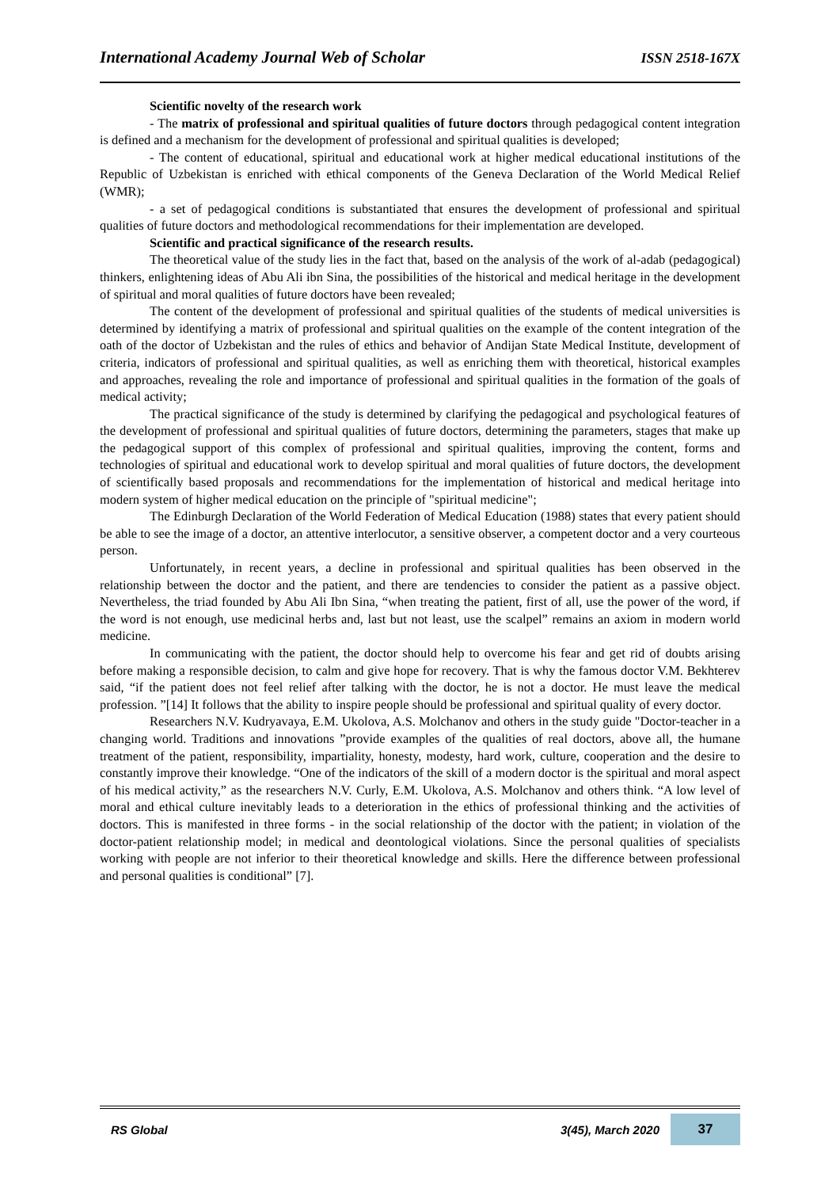International Academy Journal Web of Scholar ISSN 2518-167X
Scientific novelty of the research work
- The matrix of professional and spiritual qualities of future doctors through pedagogical content integration is defined and a mechanism for the development of professional and spiritual qualities is developed;
- The content of educational, spiritual and educational work at higher medical educational institutions of the Republic of Uzbekistan is enriched with ethical components of the Geneva Declaration of the World Medical Relief (WMR);
- a set of pedagogical conditions is substantiated that ensures the development of professional and spiritual qualities of future doctors and methodological recommendations for their implementation are developed.
Scientific and practical significance of the research results.
The theoretical value of the study lies in the fact that, based on the analysis of the work of al-adab (pedagogical) thinkers, enlightening ideas of Abu Ali ibn Sina, the possibilities of the historical and medical heritage in the development of spiritual and moral qualities of future doctors have been revealed;
The content of the development of professional and spiritual qualities of the students of medical universities is determined by identifying a matrix of professional and spiritual qualities on the example of the content integration of the oath of the doctor of Uzbekistan and the rules of ethics and behavior of Andijan State Medical Institute, development of criteria, indicators of professional and spiritual qualities, as well as enriching them with theoretical, historical examples and approaches, revealing the role and importance of professional and spiritual qualities in the formation of the goals of medical activity;
The practical significance of the study is determined by clarifying the pedagogical and psychological features of the development of professional and spiritual qualities of future doctors, determining the parameters, stages that make up the pedagogical support of this complex of professional and spiritual qualities, improving the content, forms and technologies of spiritual and educational work to develop spiritual and moral qualities of future doctors, the development of scientifically based proposals and recommendations for the implementation of historical and medical heritage into modern system of higher medical education on the principle of "spiritual medicine";
The Edinburgh Declaration of the World Federation of Medical Education (1988) states that every patient should be able to see the image of a doctor, an attentive interlocutor, a sensitive observer, a competent doctor and a very courteous person.
Unfortunately, in recent years, a decline in professional and spiritual qualities has been observed in the relationship between the doctor and the patient, and there are tendencies to consider the patient as a passive object. Nevertheless, the triad founded by Abu Ali Ibn Sina, “when treating the patient, first of all, use the power of the word, if the word is not enough, use medicinal herbs and, last but not least, use the scalpel” remains an axiom in modern world medicine.
In communicating with the patient, the doctor should help to overcome his fear and get rid of doubts arising before making a responsible decision, to calm and give hope for recovery. That is why the famous doctor V.M. Bekhterev said, “if the patient does not feel relief after talking with the doctor, he is not a doctor. He must leave the medical profession. ”[14] It follows that the ability to inspire people should be professional and spiritual quality of every doctor.
Researchers N.V. Kudryavaya, E.M. Ukolova, A.S. Molchanov and others in the study guide "Doctor-teacher in a changing world. Traditions and innovations ”provide examples of the qualities of real doctors, above all, the humane treatment of the patient, responsibility, impartiality, honesty, modesty, hard work, culture, cooperation and the desire to constantly improve their knowledge. “One of the indicators of the skill of a modern doctor is the spiritual and moral aspect of his medical activity,” as the researchers N.V. Curly, E.M. Ukolova, A.S. Molchanov and others think. “A low level of moral and ethical culture inevitably leads to a deterioration in the ethics of professional thinking and the activities of doctors. This is manifested in three forms - in the social relationship of the doctor with the patient; in violation of the doctor-patient relationship model; in medical and deontological violations. Since the personal qualities of specialists working with people are not inferior to their theoretical knowledge and skills. Here the difference between professional and personal qualities is conditional” [7].
RS Global 3(45), March 2020 37